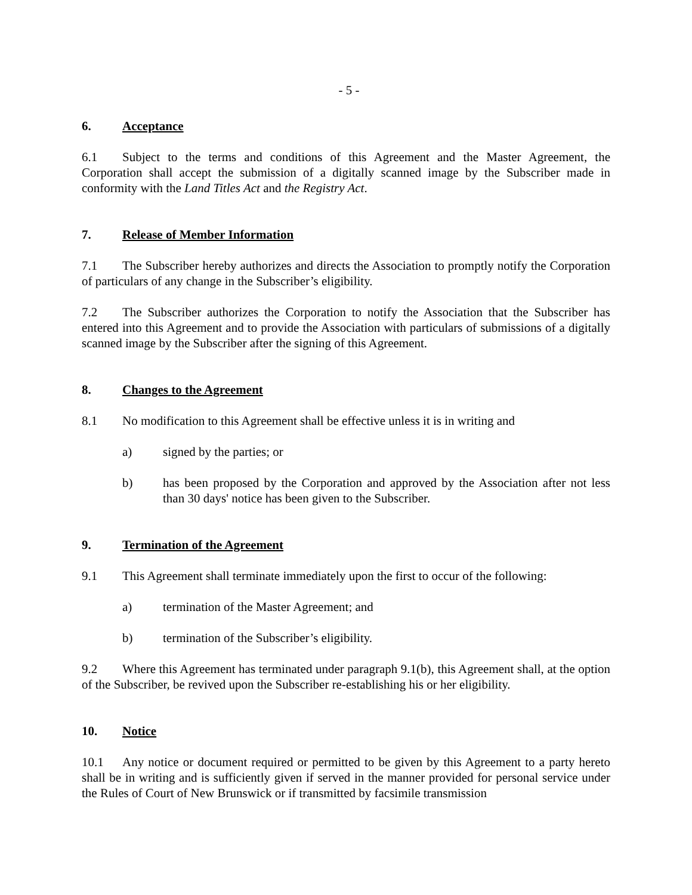- 5 -
6. Acceptance
6.1 Subject to the terms and conditions of this Agreement and the Master Agreement, the Corporation shall accept the submission of a digitally scanned image by the Subscriber made in conformity with the Land Titles Act and the Registry Act.
7. Release of Member Information
7.1 The Subscriber hereby authorizes and directs the Association to promptly notify the Corporation of particulars of any change in the Subscriber’s eligibility.
7.2 The Subscriber authorizes the Corporation to notify the Association that the Subscriber has entered into this Agreement and to provide the Association with particulars of submissions of a digitally scanned image by the Subscriber after the signing of this Agreement.
8. Changes to the Agreement
8.1 No modification to this Agreement shall be effective unless it is in writing and
a) signed by the parties; or
b) has been proposed by the Corporation and approved by the Association after not less than 30 days' notice has been given to the Subscriber.
9. Termination of the Agreement
9.1 This Agreement shall terminate immediately upon the first to occur of the following:
a) termination of the Master Agreement; and
b) termination of the Subscriber’s eligibility.
9.2 Where this Agreement has terminated under paragraph 9.1(b), this Agreement shall, at the option of the Subscriber, be revived upon the Subscriber re-establishing his or her eligibility.
10. Notice
10.1 Any notice or document required or permitted to be given by this Agreement to a party hereto shall be in writing and is sufficiently given if served in the manner provided for personal service under the Rules of Court of New Brunswick or if transmitted by facsimile transmission